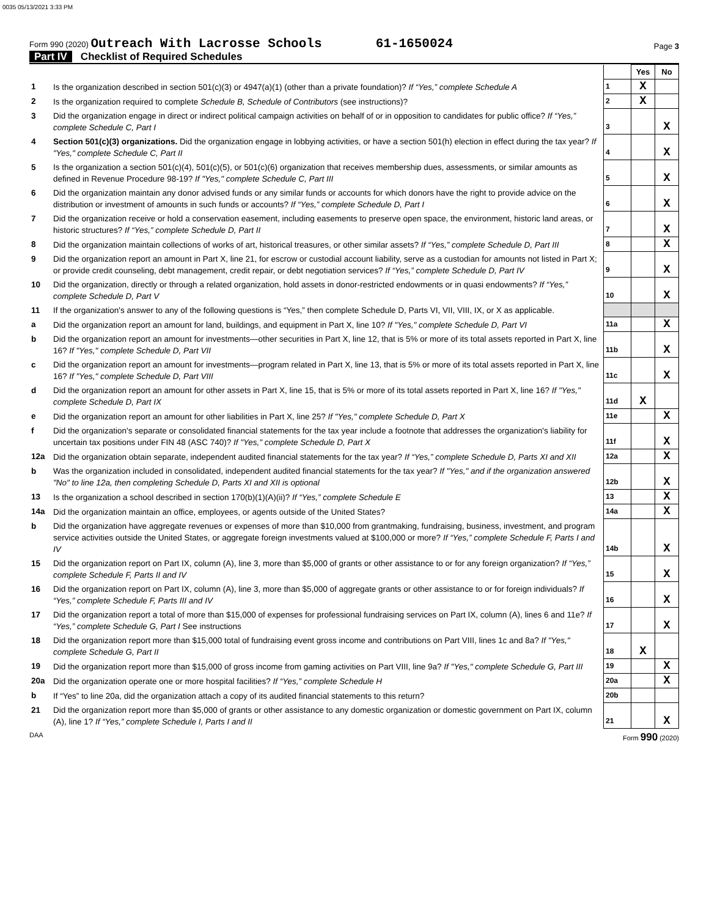0035 05/13/2021 3:33 PM
Form 990 (2020) Outreach With Lacrosse Schools 61-1650024
Page 3
Part IV Checklist of Required Schedules
| | | | Yes | No |
| 1 | Is the organization described in section 501(c)(3) or 4947(a)(1) (other than a private foundation)? If “Yes,” complete Schedule A | 1 | X | |
| 2 | Is the organization required to complete Schedule B, Schedule of Contributors (see instructions)? | 2 | X | |
| 3 | Did the organization engage in direct or indirect political campaign activities on behalf of or in opposition to candidates for public office? If “Yes,” complete Schedule C, Part I | 3 | | X |
| 4 | Section 501(c)(3) organizations. Did the organization engage in lobbying activities, or have a section 501(h) election in effect during the tax year? If "Yes," complete Schedule C, Part II | 4 | | X |
| 5 | Is the organization a section 501(c)(4), 501(c)(5), or 501(c)(6) organization that receives membership dues, assessments, or similar amounts as defined in Revenue Procedure 98-19? If "Yes," complete Schedule C, Part III | 5 | | X |
| 6 | Did the organization maintain any donor advised funds or any similar funds or accounts for which donors have the right to provide advice on the distribution or investment of amounts in such funds or accounts? If “Yes,” complete Schedule D, Part I | 6 | | X |
| 7 | Did the organization receive or hold a conservation easement, including easements to preserve open space, the environment, historic land areas, or historic structures? If “Yes,” complete Schedule D, Part II | 7 | | X |
| 8 | Did the organization maintain collections of works of art, historical treasures, or other similar assets? If “Yes,” complete Schedule D, Part III | 8 | | X |
| 9 | Did the organization report an amount in Part X, line 21, for escrow or custodial account liability, serve as a custodian for amounts not listed in Part X; or provide credit counseling, debt management, credit repair, or debt negotiation services? If “Yes,” complete Schedule D, Part IV | 9 | | X |
| 10 | Did the organization, directly or through a related organization, hold assets in donor-restricted endowments or in quasi endowments? If “Yes,” complete Schedule D, Part V | 10 | | X |
| 11 | If the organization's answer to any of the following questions is “Yes,” then complete Schedule D, Parts VI, VII, VIII, IX, or X as applicable. | | | |
| a | Did the organization report an amount for land, buildings, and equipment in Part X, line 10? If "Yes," complete Schedule D, Part VI | 11a | | X |
| b | Did the organization report an amount for investments—other securities in Part X, line 12, that is 5% or more of its total assets reported in Part X, line 16? If "Yes," complete Schedule D, Part VII | 11b | | X |
| c | Did the organization report an amount for investments—program related in Part X, line 13, that is 5% or more of its total assets reported in Part X, line 16? If "Yes," complete Schedule D, Part VIII | 11c | | X |
| d | Did the organization report an amount for other assets in Part X, line 15, that is 5% or more of its total assets reported in Part X, line 16? If "Yes," complete Schedule D, Part IX | 11d | X | |
| e | Did the organization report an amount for other liabilities in Part X, line 25? If "Yes," complete Schedule D, Part X | 11e | | X |
| f | Did the organization's separate or consolidated financial statements for the tax year include a footnote that addresses the organization's liability for uncertain tax positions under FIN 48 (ASC 740)? If "Yes," complete Schedule D, Part X | 11f | | X |
| 12a | Did the organization obtain separate, independent audited financial statements for the tax year? If “Yes,” complete Schedule D, Parts XI and XII | 12a | | X |
| b | Was the organization included in consolidated, independent audited financial statements for the tax year? If "Yes," and if the organization answered "No" to line 12a, then completing Schedule D, Parts XI and XII is optional | 12b | | X |
| 13 | Is the organization a school described in section 170(b)(1)(A)(ii)? If “Yes,” complete Schedule E | 13 | | X |
| 14a | Did the organization maintain an office, employees, or agents outside of the United States? | 14a | | X |
| b | Did the organization have aggregate revenues or expenses of more than $10,000 from grantmaking, fundraising, business, investment, and program service activities outside the United States, or aggregate foreign investments valued at $100,000 or more? If “Yes,” complete Schedule F, Parts I and IV | 14b | | X |
| 15 | Did the organization report on Part IX, column (A), line 3, more than $5,000 of grants or other assistance to or for any foreign organization? If “Yes,” complete Schedule F, Parts II and IV | 15 | | X |
| 16 | Did the organization report on Part IX, column (A), line 3, more than $5,000 of aggregate grants or other assistance to or for foreign individuals? If “Yes,” complete Schedule F, Parts III and IV | 16 | | X |
| 17 | Did the organization report a total of more than $15,000 of expenses for professional fundraising services on Part IX, column (A), lines 6 and 11e? If “Yes,” complete Schedule G, Part I See instructions | 17 | | X |
| 18 | Did the organization report more than $15,000 total of fundraising event gross income and contributions on Part VIII, lines 1c and 8a? If "Yes," complete Schedule G, Part II | 18 | X | |
| 19 | Did the organization report more than $15,000 of gross income from gaming activities on Part VIII, line 9a? If "Yes," complete Schedule G, Part III | 19 | | X |
| 20a | Did the organization operate one or more hospital facilities? If “Yes,” complete Schedule H | 20a | | X |
| b | If “Yes” to line 20a, did the organization attach a copy of its audited financial statements to this return? | 20b | | |
| 21 | Did the organization report more than $5,000 of grants or other assistance to any domestic organization or domestic government on Part IX, column (A), line 1? If “Yes,” complete Schedule I, Parts I and II | 21 | | X |
DAA Form 990 (2020)